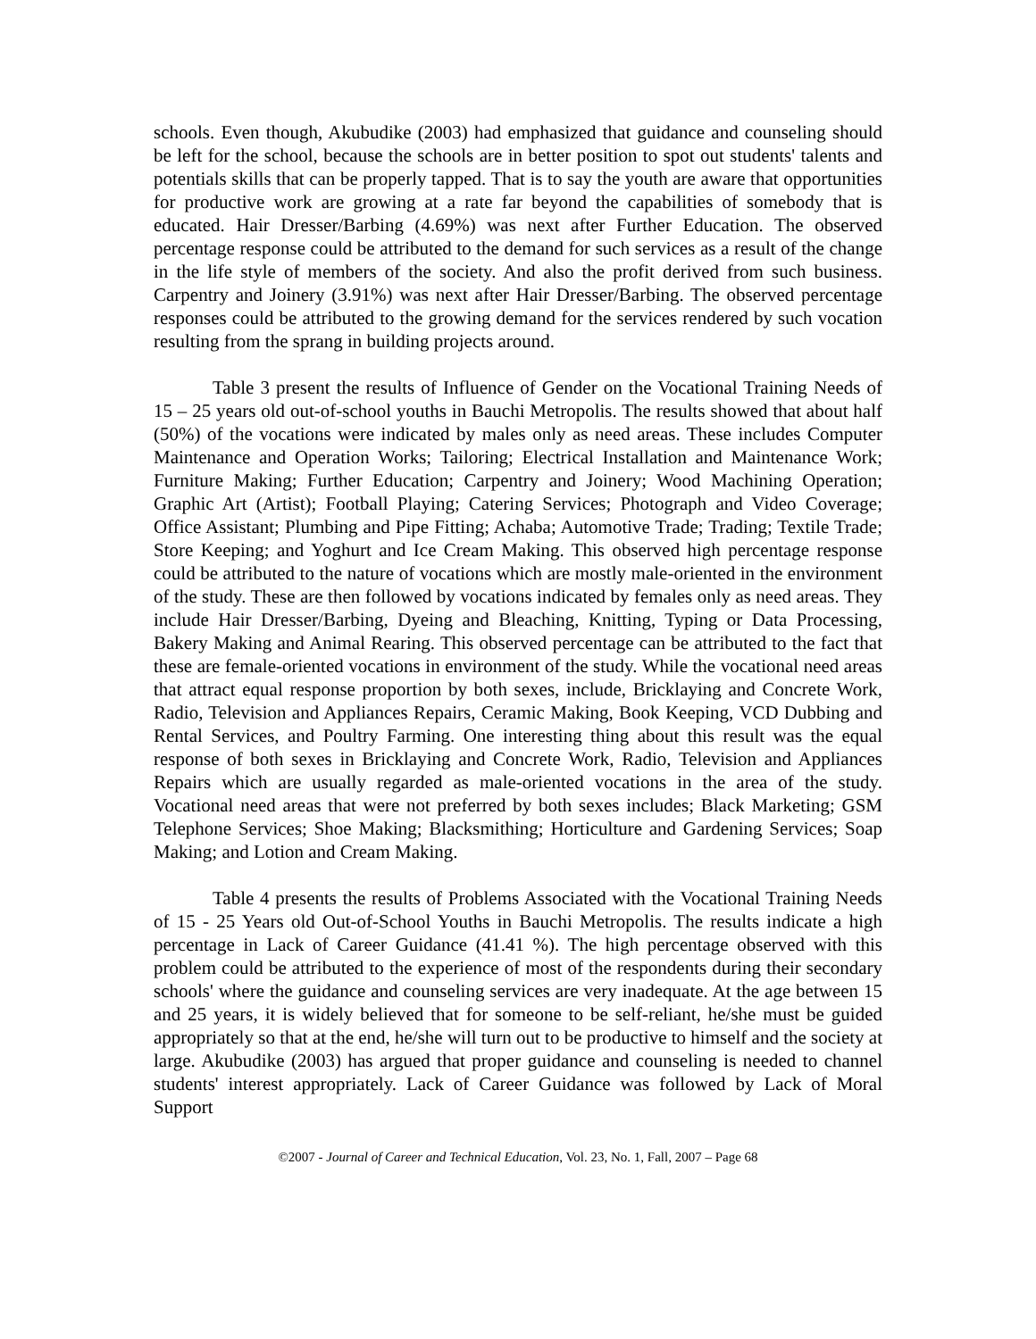schools. Even though, Akubudike (2003) had emphasized that guidance and counseling should be left for the school, because the schools are in better position to spot out students' talents and potentials skills that can be properly tapped. That is to say the youth are aware that opportunities for productive work are growing at a rate far beyond the capabilities of somebody that is educated. Hair Dresser/Barbing (4.69%) was next after Further Education. The observed percentage response could be attributed to the demand for such services as a result of the change in the life style of members of the society. And also the profit derived from such business. Carpentry and Joinery (3.91%) was next after Hair Dresser/Barbing. The observed percentage responses could be attributed to the growing demand for the services rendered by such vocation resulting from the sprang in building projects around.
Table 3 present the results of Influence of Gender on the Vocational Training Needs of 15 – 25 years old out-of-school youths in Bauchi Metropolis. The results showed that about half (50%) of the vocations were indicated by males only as need areas. These includes Computer Maintenance and Operation Works; Tailoring; Electrical Installation and Maintenance Work; Furniture Making; Further Education; Carpentry and Joinery; Wood Machining Operation; Graphic Art (Artist); Football Playing; Catering Services; Photograph and Video Coverage; Office Assistant; Plumbing and Pipe Fitting; Achaba; Automotive Trade; Trading; Textile Trade; Store Keeping; and Yoghurt and Ice Cream Making. This observed high percentage response could be attributed to the nature of vocations which are mostly male-oriented in the environment of the study. These are then followed by vocations indicated by females only as need areas. They include Hair Dresser/Barbing, Dyeing and Bleaching, Knitting, Typing or Data Processing, Bakery Making and Animal Rearing. This observed percentage can be attributed to the fact that these are female-oriented vocations in environment of the study. While the vocational need areas that attract equal response proportion by both sexes, include, Bricklaying and Concrete Work, Radio, Television and Appliances Repairs, Ceramic Making, Book Keeping, VCD Dubbing and Rental Services, and Poultry Farming. One interesting thing about this result was the equal response of both sexes in Bricklaying and Concrete Work, Radio, Television and Appliances Repairs which are usually regarded as male-oriented vocations in the area of the study. Vocational need areas that were not preferred by both sexes includes; Black Marketing; GSM Telephone Services; Shoe Making; Blacksmithing; Horticulture and Gardening Services; Soap Making; and Lotion and Cream Making.
Table 4 presents the results of Problems Associated with the Vocational Training Needs of 15 - 25 Years old Out-of-School Youths in Bauchi Metropolis. The results indicate a high percentage in Lack of Career Guidance (41.41 %). The high percentage observed with this problem could be attributed to the experience of most of the respondents during their secondary schools' where the guidance and counseling services are very inadequate. At the age between 15 and 25 years, it is widely believed that for someone to be self-reliant, he/she must be guided appropriately so that at the end, he/she will turn out to be productive to himself and the society at large. Akubudike (2003) has argued that proper guidance and counseling is needed to channel students' interest appropriately. Lack of Career Guidance was followed by Lack of Moral Support
©2007 - Journal of Career and Technical Education, Vol. 23, No. 1, Fall, 2007 – Page 68